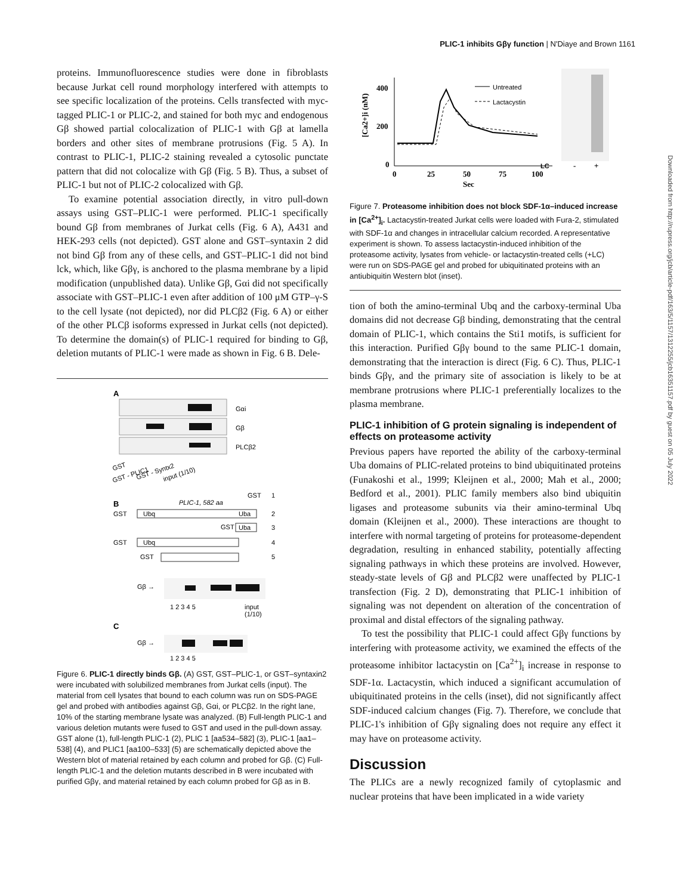PLIC-1 inhibits Gβγ function | N'Diaye and Brown 1161
Downloaded from http://rupress.org/jcb/article-pdf/163/5/1157/1312255/jcb16351157.pdf by guest on 05 July 2022
proteins. Immunofluorescence studies were done in fibroblasts because Jurkat cell round morphology interfered with attempts to see specific localization of the proteins. Cells transfected with myc-tagged PLIC-1 or PLIC-2, and stained for both myc and endogenous Gβ showed partial colocalization of PLIC-1 with Gβ at lamella borders and other sites of membrane protrusions (Fig. 5 A). In contrast to PLIC-1, PLIC-2 staining revealed a cytosolic punctate pattern that did not colocalize with Gβ (Fig. 5 B). Thus, a subset of PLIC-1 but not of PLIC-2 colocalized with Gβ.
To examine potential association directly, in vitro pull-down assays using GST–PLIC-1 were performed. PLIC-1 specifically bound Gβ from membranes of Jurkat cells (Fig. 6 A), A431 and HEK-293 cells (not depicted). GST alone and GST–syntaxin 2 did not bind Gβ from any of these cells, and GST–PLIC-1 did not bind lck, which, like Gβγ, is anchored to the plasma membrane by a lipid modification (unpublished data). Unlike Gβ, Gαi did not specifically associate with GST–PLIC-1 even after addition of 100 μM GTP–γ-S to the cell lysate (not depicted), nor did PLCβ2 (Fig. 6 A) or either of the other PLCβ isoforms expressed in Jurkat cells (not depicted). To determine the domain(s) of PLIC-1 required for binding to Gβ, deletion mutants of PLIC-1 were made as shown in Fig. 6 B. Dele-
A
Gαi
Gβ
PLCβ2
GST
GST - PLIC1
GST - Syntx2
input (1/10)
B
PLIC-1, 582 aa
GST
1
GST
Ubq
Uba
2
GST
Uba
3
GST
Ubq
4
GST
5
Gβ →
1 2 3 4 5
input
(1/10)
C
Gβ →
1 2 3 4 5
Figure 6. PLIC-1 directly binds Gβ. (A) GST, GST–PLIC-1, or GST–syntaxin2 were incubated with solubilized membranes from Jurkat cells (input). The material from cell lysates that bound to each column was run on SDS-PAGE gel and probed with antibodies against Gβ, Gαi, or PLCβ2. In the right lane, 10% of the starting membrane lysate was analyzed. (B) Full-length PLIC-1 and various deletion mutants were fused to GST and used in the pull-down assay. GST alone (1), full-length PLIC-1 (2), PLIC 1 [aa534–582] (3), PLIC-1 [aa1–538] (4), and PLIC1 [aa100–533] (5) are schematically depicted above the Western blot of material retained by each column and probed for Gβ. (C) Full-length PLIC-1 and the deletion mutants described in B were incubated with purified Gβγ, and material retained by each column probed for Gβ as in B.
[Ca2+]i (nM)
400
200
0
0
25
50
75
100
Sec
Untreated
Lactacystin
LC
-
+
Figure 7. Proteasome inhibition does not block SDF-1α–induced increase in [Ca<sup>2+</sup>]<sub>i</sub>. Lactacystin-treated Jurkat cells were loaded with Fura-2, stimulated with SDF-1α and changes in intracellular calcium recorded. A representative experiment is shown. To assess lactacystin-induced inhibition of the proteasome activity, lysates from vehicle- or lactacystin-treated cells (+LC) were run on SDS-PAGE gel and probed for ubiquitinated proteins with an antiubiquitin Western blot (inset).
tion of both the amino-terminal Ubq and the carboxy-terminal Uba domains did not decrease Gβ binding, demonstrating that the central domain of PLIC-1, which contains the Sti1 motifs, is sufficient for this interaction. Purified Gβγ bound to the same PLIC-1 domain, demonstrating that the interaction is direct (Fig. 6 C). Thus, PLIC-1 binds Gβγ, and the primary site of association is likely to be at membrane protrusions where PLIC-1 preferentially localizes to the plasma membrane.
PLIC-1 inhibition of G protein signaling is independent of effects on proteasome activity
Previous papers have reported the ability of the carboxy-terminal Uba domains of PLIC-related proteins to bind ubiquitinated proteins (Funakoshi et al., 1999; Kleijnen et al., 2000; Mah et al., 2000; Bedford et al., 2001). PLIC family members also bind ubiquitin ligases and proteasome subunits via their amino-terminal Ubq domain (Kleijnen et al., 2000). These interactions are thought to interfere with normal targeting of proteins for proteasome-dependent degradation, resulting in enhanced stability, potentially affecting signaling pathways in which these proteins are involved. However, steady-state levels of Gβ and PLCβ2 were unaffected by PLIC-1 transfection (Fig. 2 D), demonstrating that PLIC-1 inhibition of signaling was not dependent on alteration of the concentration of proximal and distal effectors of the signaling pathway.
To test the possibility that PLIC-1 could affect Gβγ functions by interfering with proteasome activity, we examined the effects of the proteasome inhibitor lactacystin on [Ca<sup>2+</sup>]<sub>i</sub> increase in response to SDF-1α. Lactacystin, which induced a significant accumulation of ubiquitinated proteins in the cells (inset), did not significantly affect SDF-induced calcium changes (Fig. 7). Therefore, we conclude that PLIC-1's inhibition of Gβγ signaling does not require any effect it may have on proteasome activity.
Discussion
The PLICs are a newly recognized family of cytoplasmic and nuclear proteins that have been implicated in a wide variety